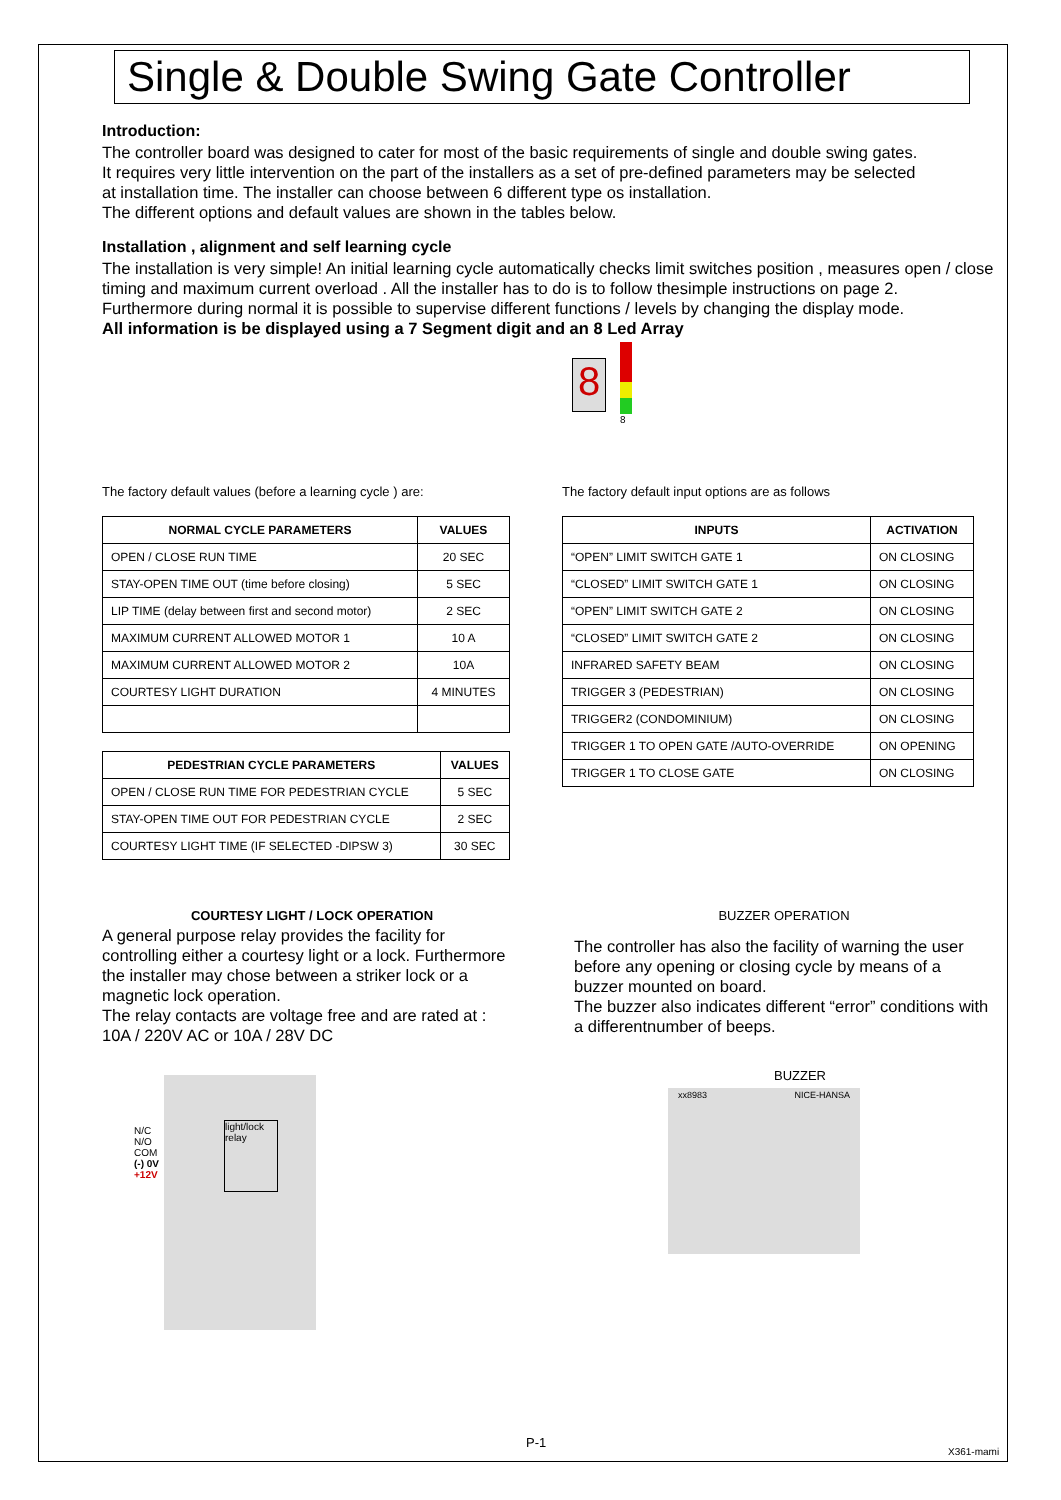Single & Double Swing Gate Controller
Introduction:
The controller board was designed to cater for most of the basic requirements of single and double swing gates.
It requires very little intervention on the part of the installers as a set of pre-defined parameters may be selected
at installation time. The installer can choose between 6 different type os installation.
The different options and default values are shown in the tables below.
Installation , alignment and self learning cycle
The installation is very simple! An initial learning cycle automatically checks limit switches position , measures open / close timing and maximum current overload . All the installer has to do is to follow thesimple instructions on page 2.
Furthermore during normal it is possible to supervise different functions / levels by changing the display mode.
All information is be displayed using a 7 Segment digit and an 8 Led Array
8
8
The factory default values (before a learning cycle ) are:
| NORMAL CYCLE PARAMETERS | VALUES |
| --- | --- |
| OPEN / CLOSE RUN TIME | 20 SEC |
| STAY-OPEN TIME OUT (time before closing) | 5 SEC |
| LIP TIME (delay between first and second motor) | 2 SEC |
| MAXIMUM CURRENT ALLOWED MOTOR 1 | 10 A |
| MAXIMUM CURRENT ALLOWED MOTOR 2 | 10A |
| COURTESY LIGHT DURATION | 4 MINUTES |
| PEDESTRIAN CYCLE PARAMETERS | VALUES |
| --- | --- |
| OPEN / CLOSE RUN TIME FOR PEDESTRIAN CYCLE | 5 SEC |
| STAY-OPEN TIME OUT FOR PEDESTRIAN CYCLE | 2 SEC |
| COURTESY LIGHT TIME (IF SELECTED -DIPSW 3) | 30 SEC |
The factory default input options are as follows
| INPUTS | ACTIVATION |
| --- | --- |
| “OPEN” LIMIT SWITCH GATE 1 | ON CLOSING |
| “CLOSED” LIMIT SWITCH GATE 1 | ON CLOSING |
| “OPEN” LIMIT SWITCH GATE 2 | ON CLOSING |
| “CLOSED” LIMIT SWITCH GATE 2 | ON CLOSING |
| INFRARED SAFETY BEAM | ON CLOSING |
| TRIGGER 3 (PEDESTRIAN) | ON CLOSING |
| TRIGGER2 (CONDOMINIUM) | ON CLOSING |
| TRIGGER 1 TO OPEN GATE /AUTO-OVERRIDE | ON OPENING |
| TRIGGER 1 TO CLOSE GATE | ON CLOSING |
COURTESY LIGHT / LOCK OPERATION
A general purpose relay provides the facility for controlling either a courtesy light or a lock. Furthermore the installer may chose between a striker lock or a magnetic lock operation.
The relay contacts are voltage free and are rated at :
10A / 220V AC or 10A / 28V DC
N/C
N/O
COM
(-) 0V
+12V
light/lock relay
BUZZER OPERATION
The controller has also the facility of warning the user before any opening or closing cycle by means of a buzzer mounted on board.
The buzzer also indicates different “error” conditions with a differentnumber of beeps.
BUZZER
xx8983 NICE-HANSA
P-1
X361-mami